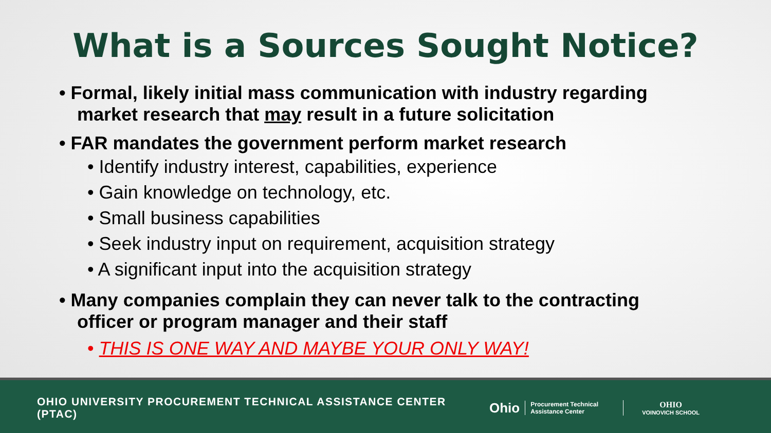What is a Sources Sought Notice?
• Formal, likely initial mass communication with industry regarding market research that may result in a future solicitation
• FAR mandates the government perform market research
• Identify industry interest, capabilities, experience
• Gain knowledge on technology, etc.
• Small business capabilities
• Seek industry input on requirement, acquisition strategy
• A significant input into the acquisition strategy
• Many companies complain they can never talk to the contracting officer or program manager and their staff
• THIS IS ONE WAY AND MAYBE YOUR ONLY WAY!
OHIO UNIVERSITY PROCUREMENT TECHNICAL ASSISTANCE CENTER (PTAC)
Ohio
Procurement Technical Assistance Center
OHIO
VOINOVICH SCHOOL